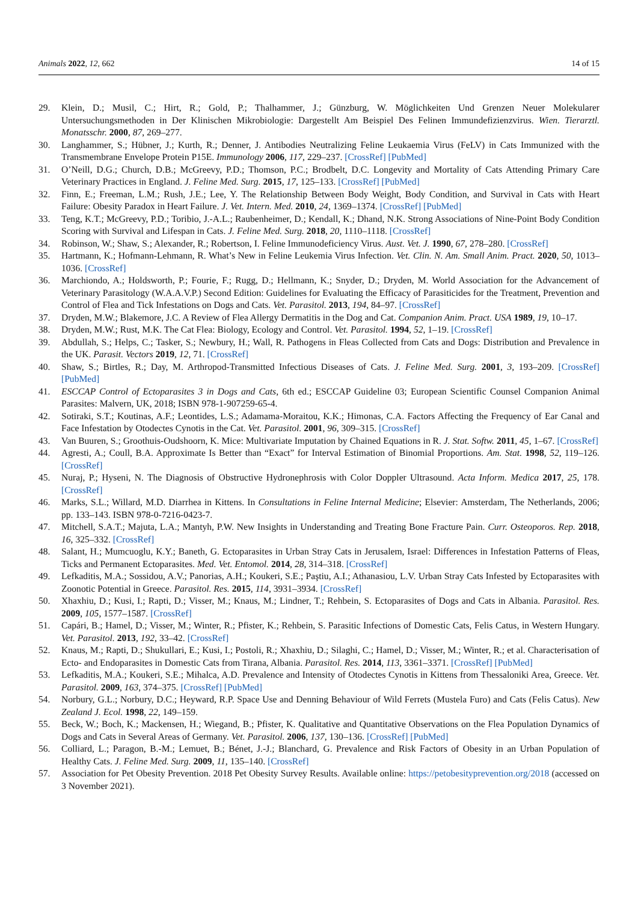Animals 2022, 12, 662 14 of 15
29. Klein, D.; Musil, C.; Hirt, R.; Gold, P.; Thalhammer, J.; Günzburg, W. Möglichkeiten Und Grenzen Neuer Molekularer Untersuchungsmethoden in Der Klinischen Mikrobiologie: Dargestellt Am Beispiel Des Felinen Immundefizienzvirus. Wien. Tierarztl. Monatsschr. 2000, 87, 269–277.
30. Langhammer, S.; Hübner, J.; Kurth, R.; Denner, J. Antibodies Neutralizing Feline Leukaemia Virus (FeLV) in Cats Immunized with the Transmembrane Envelope Protein P15E. Immunology 2006, 117, 229–237. [CrossRef] [PubMed]
31. O’Neill, D.G.; Church, D.B.; McGreevy, P.D.; Thomson, P.C.; Brodbelt, D.C. Longevity and Mortality of Cats Attending Primary Care Veterinary Practices in England. J. Feline Med. Surg. 2015, 17, 125–133. [CrossRef] [PubMed]
32. Finn, E.; Freeman, L.M.; Rush, J.E.; Lee, Y. The Relationship Between Body Weight, Body Condition, and Survival in Cats with Heart Failure: Obesity Paradox in Heart Failure. J. Vet. Intern. Med. 2010, 24, 1369–1374. [CrossRef] [PubMed]
33. Teng, K.T.; McGreevy, P.D.; Toribio, J.-A.L.; Raubenheimer, D.; Kendall, K.; Dhand, N.K. Strong Associations of Nine-Point Body Condition Scoring with Survival and Lifespan in Cats. J. Feline Med. Surg. 2018, 20, 1110–1118. [CrossRef]
34. Robinson, W.; Shaw, S.; Alexander, R.; Robertson, I. Feline Immunodeficiency Virus. Aust. Vet. J. 1990, 67, 278–280. [CrossRef]
35. Hartmann, K.; Hofmann-Lehmann, R. What’s New in Feline Leukemia Virus Infection. Vet. Clin. N. Am. Small Anim. Pract. 2020, 50, 1013–1036. [CrossRef]
36. Marchiondo, A.; Holdsworth, P.; Fourie, F.; Rugg, D.; Hellmann, K.; Snyder, D.; Dryden, M. World Association for the Advancement of Veterinary Parasitology (W.A.A.V.P.) Second Edition: Guidelines for Evaluating the Efficacy of Parasiticides for the Treatment, Prevention and Control of Flea and Tick Infestations on Dogs and Cats. Vet. Parasitol. 2013, 194, 84–97. [CrossRef]
37. Dryden, M.W.; Blakemore, J.C. A Review of Flea Allergy Dermatitis in the Dog and Cat. Companion Anim. Pract. USA 1989, 19, 10–17.
38. Dryden, M.W.; Rust, M.K. The Cat Flea: Biology, Ecology and Control. Vet. Parasitol. 1994, 52, 1–19. [CrossRef]
39. Abdullah, S.; Helps, C.; Tasker, S.; Newbury, H.; Wall, R. Pathogens in Fleas Collected from Cats and Dogs: Distribution and Prevalence in the UK. Parasit. Vectors 2019, 12, 71. [CrossRef]
40. Shaw, S.; Birtles, R.; Day, M. Arthropod-Transmitted Infectious Diseases of Cats. J. Feline Med. Surg. 2001, 3, 193–209. [CrossRef] [PubMed]
41. ESCCAP Control of Ectoparasites 3 in Dogs and Cats, 6th ed.; ESCCAP Guideline 03; European Scientific Counsel Companion Animal Parasites: Malvern, UK, 2018; ISBN 978-1-907259-65-4.
42. Sotiraki, S.T.; Koutinas, A.F.; Leontides, L.S.; Adamama-Moraitou, K.K.; Himonas, C.A. Factors Affecting the Frequency of Ear Canal and Face Infestation by Otodectes Cynotis in the Cat. Vet. Parasitol. 2001, 96, 309–315. [CrossRef]
43. Van Buuren, S.; Groothuis-Oudshoorn, K. Mice: Multivariate Imputation by Chained Equations in R. J. Stat. Softw. 2011, 45, 1–67. [CrossRef]
44. Agresti, A.; Coull, B.A. Approximate Is Better than “Exact” for Interval Estimation of Binomial Proportions. Am. Stat. 1998, 52, 119–126. [CrossRef]
45. Nuraj, P.; Hyseni, N. The Diagnosis of Obstructive Hydronephrosis with Color Doppler Ultrasound. Acta Inform. Medica 2017, 25, 178. [CrossRef]
46. Marks, S.L.; Willard, M.D. Diarrhea in Kittens. In Consultations in Feline Internal Medicine; Elsevier: Amsterdam, The Netherlands, 2006; pp. 133–143. ISBN 978-0-7216-0423-7.
47. Mitchell, S.A.T.; Majuta, L.A.; Mantyh, P.W. New Insights in Understanding and Treating Bone Fracture Pain. Curr. Osteoporos. Rep. 2018, 16, 325–332. [CrossRef]
48. Salant, H.; Mumcuoglu, K.Y.; Baneth, G. Ectoparasites in Urban Stray Cats in Jerusalem, Israel: Differences in Infestation Patterns of Fleas, Ticks and Permanent Ectoparasites. Med. Vet. Entomol. 2014, 28, 314–318. [CrossRef]
49. Lefkaditis, M.A.; Sossidou, A.V.; Panorias, A.H.; Koukeri, S.E.; Paştiu, A.I.; Athanasiou, L.V. Urban Stray Cats Infested by Ectoparasites with Zoonotic Potential in Greece. Parasitol. Res. 2015, 114, 3931–3934. [CrossRef]
50. Xhaxhiu, D.; Kusi, I.; Rapti, D.; Visser, M.; Knaus, M.; Lindner, T.; Rehbein, S. Ectoparasites of Dogs and Cats in Albania. Parasitol. Res. 2009, 105, 1577–1587. [CrossRef]
51. Capári, B.; Hamel, D.; Visser, M.; Winter, R.; Pfister, K.; Rehbein, S. Parasitic Infections of Domestic Cats, Felis Catus, in Western Hungary. Vet. Parasitol. 2013, 192, 33–42. [CrossRef]
52. Knaus, M.; Rapti, D.; Shukullari, E.; Kusi, I.; Postoli, R.; Xhaxhiu, D.; Silaghi, C.; Hamel, D.; Visser, M.; Winter, R.; et al. Characterisation of Ecto- and Endoparasites in Domestic Cats from Tirana, Albania. Parasitol. Res. 2014, 113, 3361–3371. [CrossRef] [PubMed]
53. Lefkaditis, M.A.; Koukeri, S.E.; Mihalca, A.D. Prevalence and Intensity of Otodectes Cynotis in Kittens from Thessaloniki Area, Greece. Vet. Parasitol. 2009, 163, 374–375. [CrossRef] [PubMed]
54. Norbury, G.L.; Norbury, D.C.; Heyward, R.P. Space Use and Denning Behaviour of Wild Ferrets (Mustela Furo) and Cats (Felis Catus). New Zealand J. Ecol. 1998, 22, 149–159.
55. Beck, W.; Boch, K.; Mackensen, H.; Wiegand, B.; Pfister, K. Qualitative and Quantitative Observations on the Flea Population Dynamics of Dogs and Cats in Several Areas of Germany. Vet. Parasitol. 2006, 137, 130–136. [CrossRef] [PubMed]
56. Colliard, L.; Paragon, B.-M.; Lemuet, B.; Bénet, J.-J.; Blanchard, G. Prevalence and Risk Factors of Obesity in an Urban Population of Healthy Cats. J. Feline Med. Surg. 2009, 11, 135–140. [CrossRef]
57. Association for Pet Obesity Prevention. 2018 Pet Obesity Survey Results. Available online: https://petobesityprevention.org/2018 (accessed on 3 November 2021).